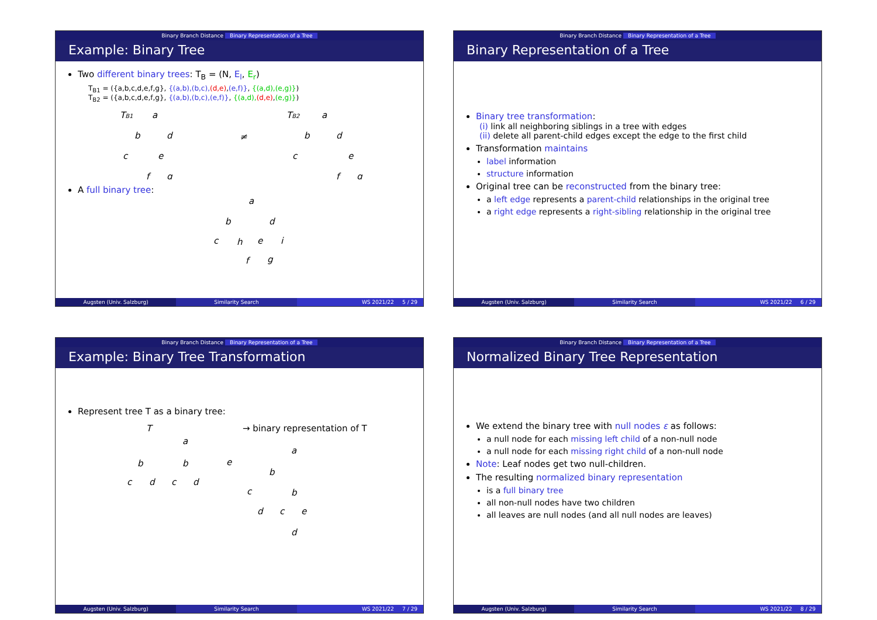Binary Branch Distance Binary Representation of a Tree
Example: Binary Tree
Two different binary trees: T<sub>B</sub> = (N, E<sub>l</sub>, E<sub>r</sub>)
T<sub>B1</sub> = ({a,b,c,d,e,f,g}, {(a,b),(b,c),(d,e),(e,f)}, {(a,d),(e,g)})
T<sub>B2</sub> = ({a,b,c,d,e,f,g}, {(a,b),(b,c),(e,f)}, {(a,d),(d,e),(e,g)})
TB1
a
b
d
c
e
f
g
≠
TB2
a
b
d
c
e
f
g
A full binary tree:
a
b
d
c
h
e
i
f
g
Augsten (Univ. Salzburg) Similarity Search WS 2021/22 5 / 29
Binary Branch Distance Binary Representation of a Tree
Binary Representation of a Tree
Binary tree transformation:
(i) link all neighboring siblings in a tree with edges
(ii) delete all parent-child edges except the edge to the first child
Transformation maintains
label information
structure information
Original tree can be reconstructed from the binary tree:
a left edge represents a parent-child relationships in the original tree
a right edge represents a right-sibling relationship in the original tree
Augsten (Univ. Salzburg) Similarity Search WS 2021/22 6 / 29
Binary Branch Distance Binary Representation of a Tree
Example: Binary Tree Transformation
Represent tree T as a binary tree:
T
→ binary representation of T
a
b
b
e
c
d
c
d
a
b
c
b
d
c
e
d
Augsten (Univ. Salzburg) Similarity Search WS 2021/22 7 / 29
Binary Branch Distance Binary Representation of a Tree
Normalized Binary Tree Representation
We extend the binary tree with null nodes ε as follows:
a null node for each missing left child of a non-null node
a null node for each missing right child of a non-null node
Note: Leaf nodes get two null-children.
The resulting normalized binary representation
is a full binary tree
all non-null nodes have two children
all leaves are null nodes (and all null nodes are leaves)
Augsten (Univ. Salzburg) Similarity Search WS 2021/22 8 / 29